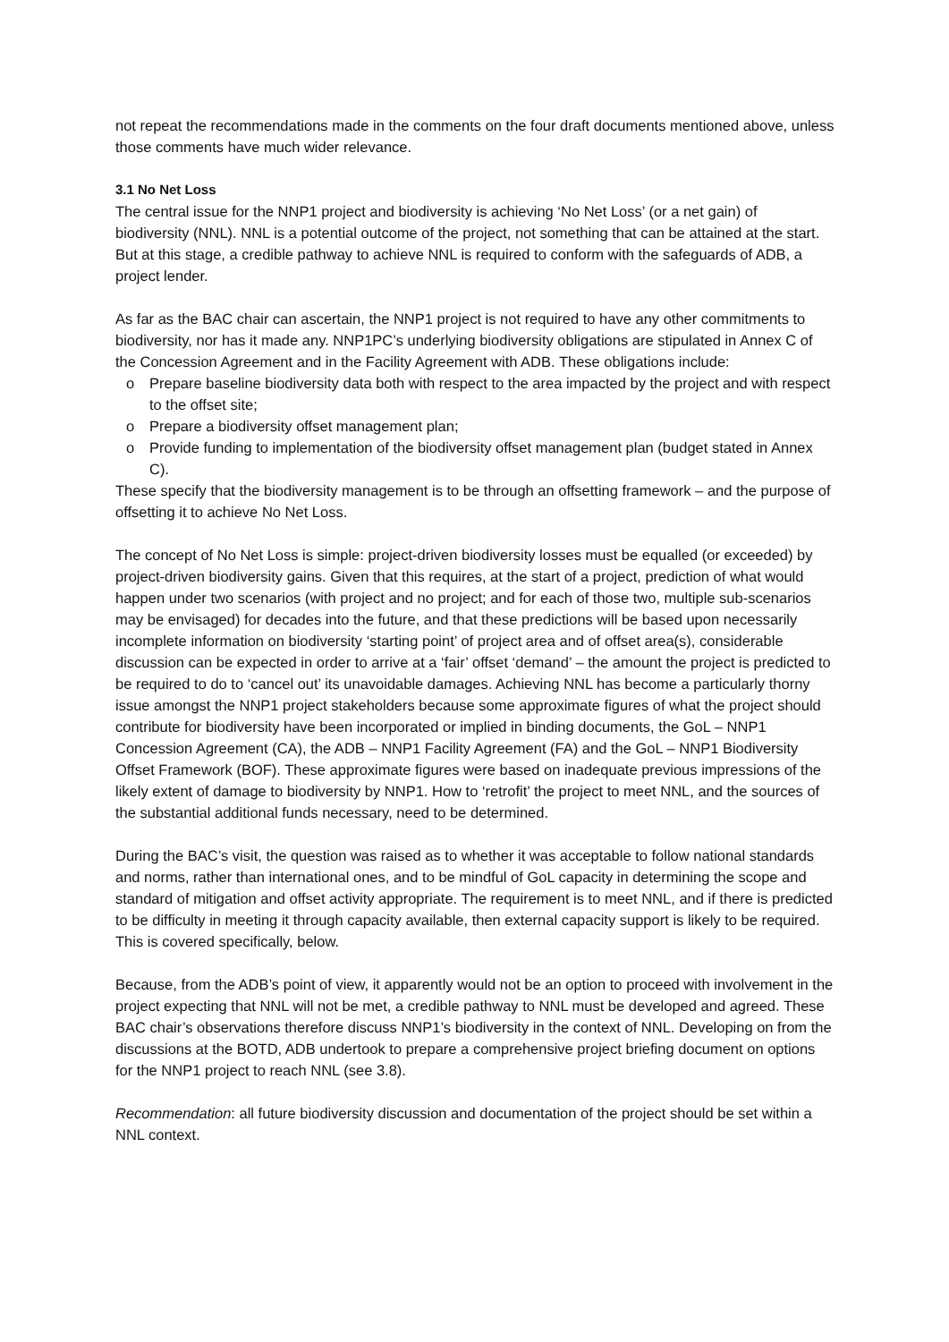not repeat the recommendations made in the comments on the four draft documents mentioned above, unless those comments have much wider relevance.
3.1 No Net Loss
The central issue for the NNP1 project and biodiversity is achieving ‘No Net Loss’ (or a net gain) of biodiversity (NNL). NNL is a potential outcome of the project, not something that can be attained at the start. But at this stage, a credible pathway to achieve NNL is required to conform with the safeguards of ADB, a project lender.
As far as the BAC chair can ascertain, the NNP1 project is not required to have any other commitments to biodiversity, nor has it made any. NNP1PC’s underlying biodiversity obligations are stipulated in Annex C of the Concession Agreement and in the Facility Agreement with ADB. These obligations include:
o Prepare baseline biodiversity data both with respect to the area impacted by the project and with respect to the offset site;
o Prepare a biodiversity offset management plan;
o Provide funding to implementation of the biodiversity offset management plan (budget stated in Annex C).
These specify that the biodiversity management is to be through an offsetting framework – and the purpose of offsetting it to achieve No Net Loss.
The concept of No Net Loss is simple: project-driven biodiversity losses must be equalled (or exceeded) by project-driven biodiversity gains. Given that this requires, at the start of a project, prediction of what would happen under two scenarios (with project and no project; and for each of those two, multiple sub-scenarios may be envisaged) for decades into the future, and that these predictions will be based upon necessarily incomplete information on biodiversity ‘starting point’ of project area and of offset area(s), considerable discussion can be expected in order to arrive at a ‘fair’ offset ‘demand’ – the amount the project is predicted to be required to do to ‘cancel out’ its unavoidable damages. Achieving NNL has become a particularly thorny issue amongst the NNP1 project stakeholders because some approximate figures of what the project should contribute for biodiversity have been incorporated or implied in binding documents, the GoL – NNP1 Concession Agreement (CA), the ADB – NNP1 Facility Agreement (FA) and the GoL – NNP1 Biodiversity Offset Framework (BOF). These approximate figures were based on inadequate previous impressions of the likely extent of damage to biodiversity by NNP1. How to ‘retrofit’ the project to meet NNL, and the sources of the substantial additional funds necessary, need to be determined.
During the BAC’s visit, the question was raised as to whether it was acceptable to follow national standards and norms, rather than international ones, and to be mindful of GoL capacity in determining the scope and standard of mitigation and offset activity appropriate. The requirement is to meet NNL, and if there is predicted to be difficulty in meeting it through capacity available, then external capacity support is likely to be required. This is covered specifically, below.
Because, from the ADB’s point of view, it apparently would not be an option to proceed with involvement in the project expecting that NNL will not be met, a credible pathway to NNL must be developed and agreed. These BAC chair’s observations therefore discuss NNP1’s biodiversity in the context of NNL. Developing on from the discussions at the BOTD, ADB undertook to prepare a comprehensive project briefing document on options for the NNP1 project to reach NNL (see 3.8).
Recommendation: all future biodiversity discussion and documentation of the project should be set within a NNL context.